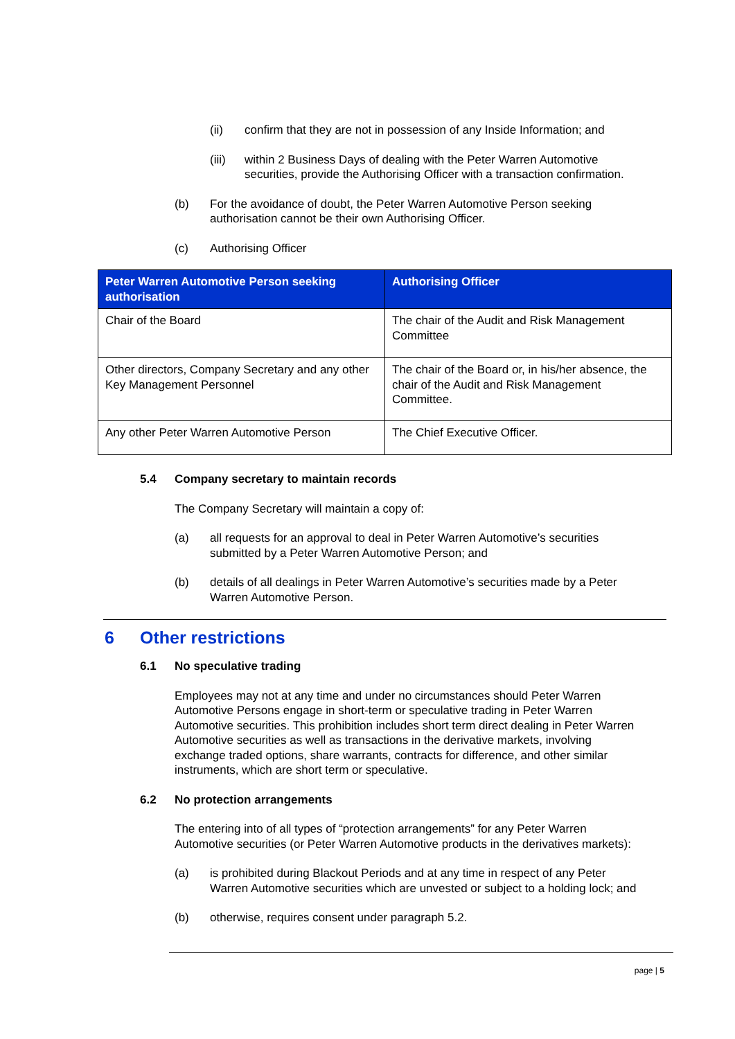(ii) confirm that they are not in possession of any Inside Information; and
(iii)
within 2 Business Days of dealing with the Peter Warren Automotive
securities, provide the Authorising Officer with a transaction confirmation.
(b) For the avoidance of doubt, the Peter Warren Automotive Person seeking
authorisation cannot be their own Authorising Officer.
(c) Authorising Officer
| Peter Warren Automotive Person seeking authorisation | Authorising Officer |
| --- | --- |
| Chair of the Board | The chair of the Audit and Risk Management Committee |
| Other directors, Company Secretary and any other Key Management Personnel | The chair of the Board or, in his/her absence, the chair of the Audit and Risk Management Committee. |
| Any other Peter Warren Automotive Person | The Chief Executive Officer. |
5.4 Company secretary to maintain records
The Company Secretary will maintain a copy of:
(a) all requests for an approval to deal in Peter Warren Automotive’s securities
submitted by a Peter Warren Automotive Person; and
(b) details of all dealings in Peter Warren Automotive’s securities made by a Peter
Warren Automotive Person.
6 Other restrictions
6.1 No speculative trading
Employees may not at any time and under no circumstances should Peter Warren
Automotive Persons engage in short-term or speculative trading in Peter Warren
Automotive securities. This prohibition includes short term direct dealing in Peter Warren
Automotive securities as well as transactions in the derivative markets, involving
exchange traded options, share warrants, contracts for difference, and other similar
instruments, which are short term or speculative.
6.2 No protection arrangements
The entering into of all types of “protection arrangements” for any Peter Warren
Automotive securities (or Peter Warren Automotive products in the derivatives markets):
(a) is prohibited during Blackout Periods and at any time in respect of any Peter
Warren Automotive securities which are unvested or subject to a holding lock; and
(b) otherwise, requires consent under paragraph 5.2.
page | 5